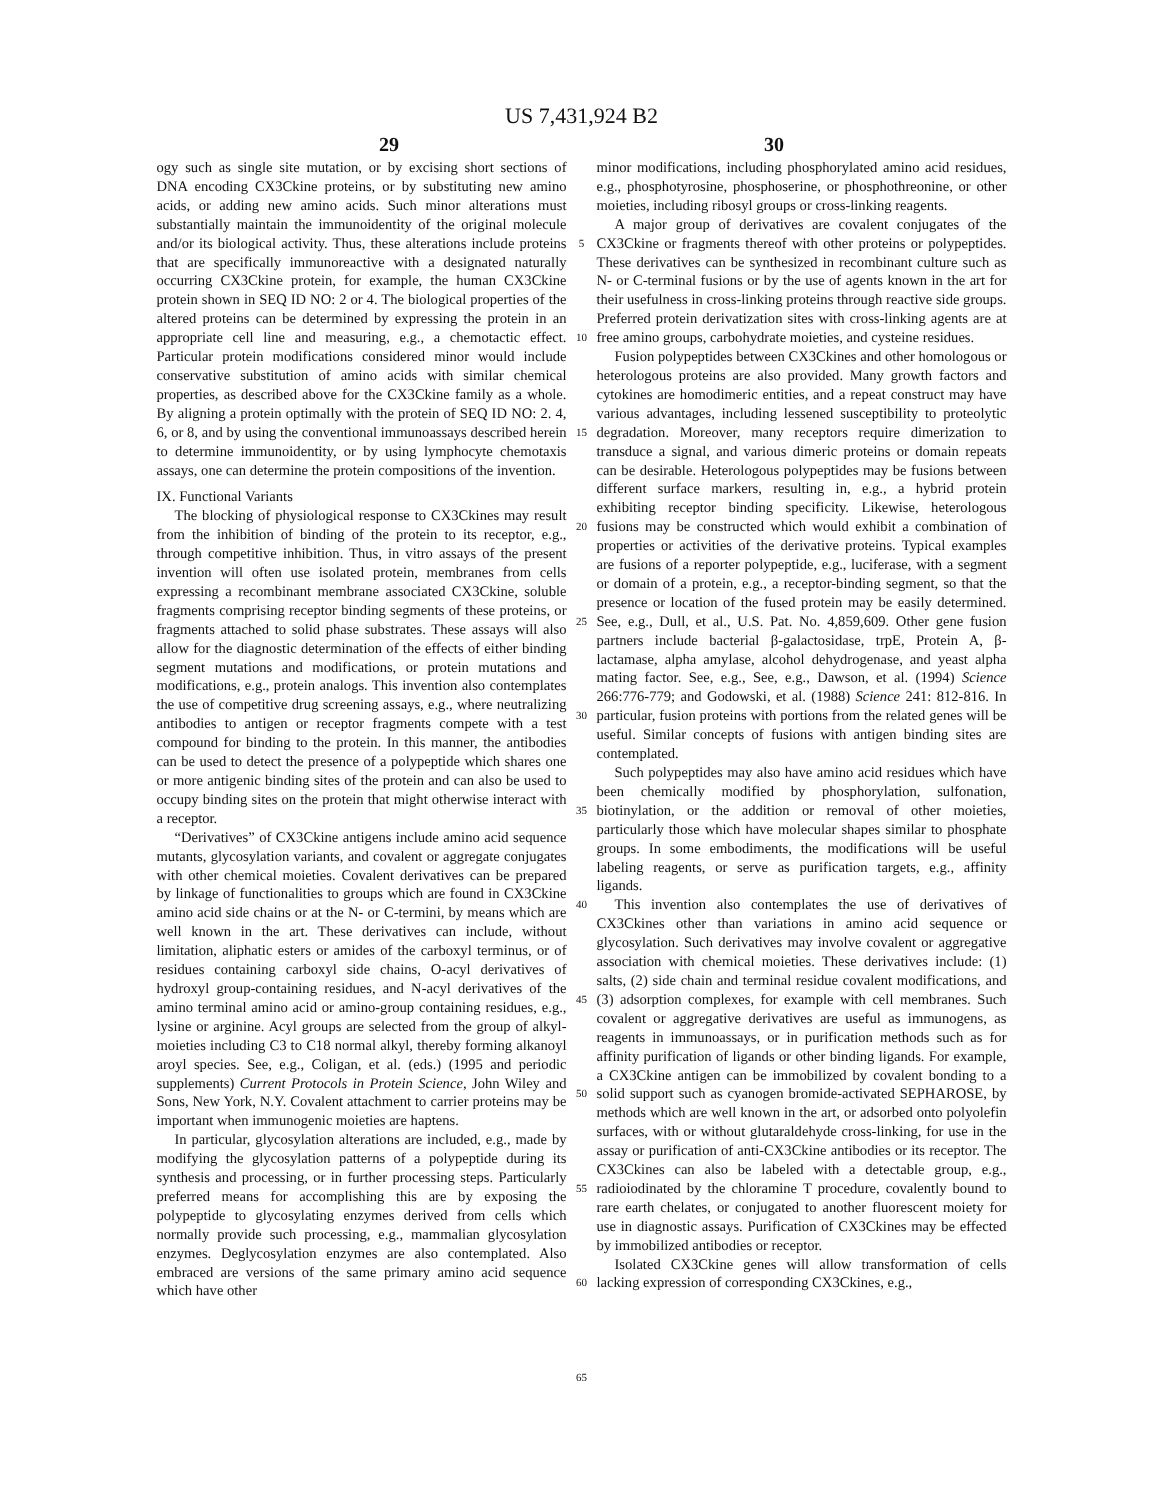US 7,431,924 B2
29 30
ogy such as single site mutation, or by excising short sections of DNA encoding CX3Ckine proteins, or by substituting new amino acids, or adding new amino acids. Such minor alterations must substantially maintain the immunoidentity of the original molecule and/or its biological activity. Thus, these alterations include proteins that are specifically immunoreactive with a designated naturally occurring CX3Ckine protein, for example, the human CX3Ckine protein shown in SEQ ID NO: 2 or 4. The biological properties of the altered proteins can be determined by expressing the protein in an appropriate cell line and measuring, e.g., a chemotactic effect. Particular protein modifications considered minor would include conservative substitution of amino acids with similar chemical properties, as described above for the CX3Ckine family as a whole. By aligning a protein optimally with the protein of SEQ ID NO: 2. 4, 6, or 8, and by using the conventional immunoassays described herein to determine immunoidentity, or by using lymphocyte chemotaxis assays, one can determine the protein compositions of the invention.
IX. Functional Variants
The blocking of physiological response to CX3Ckines may result from the inhibition of binding of the protein to its receptor, e.g., through competitive inhibition. Thus, in vitro assays of the present invention will often use isolated protein, membranes from cells expressing a recombinant membrane associated CX3Ckine, soluble fragments comprising receptor binding segments of these proteins, or fragments attached to solid phase substrates. These assays will also allow for the diagnostic determination of the effects of either binding segment mutations and modifications, or protein mutations and modifications, e.g., protein analogs. This invention also contemplates the use of competitive drug screening assays, e.g., where neutralizing antibodies to antigen or receptor fragments compete with a test compound for binding to the protein. In this manner, the antibodies can be used to detect the presence of a polypeptide which shares one or more antigenic binding sites of the protein and can also be used to occupy binding sites on the protein that might otherwise interact with a receptor.
“Derivatives” of CX3Ckine antigens include amino acid sequence mutants, glycosylation variants, and covalent or aggregate conjugates with other chemical moieties. Covalent derivatives can be prepared by linkage of functionalities to groups which are found in CX3Ckine amino acid side chains or at the N- or C-termini, by means which are well known in the art. These derivatives can include, without limitation, aliphatic esters or amides of the carboxyl terminus, or of residues containing carboxyl side chains, O-acyl derivatives of hydroxyl group-containing residues, and N-acyl derivatives of the amino terminal amino acid or amino-group containing residues, e.g., lysine or arginine. Acyl groups are selected from the group of alkyl-moieties including C3 to C18 normal alkyl, thereby forming alkanoyl aroyl species. See, e.g., Coligan, et al. (eds.) (1995 and periodic supplements) Current Protocols in Protein Science, John Wiley and Sons, New York, N.Y. Covalent attachment to carrier proteins may be important when immunogenic moieties are haptens.
In particular, glycosylation alterations are included, e.g., made by modifying the glycosylation patterns of a polypeptide during its synthesis and processing, or in further processing steps. Particularly preferred means for accomplishing this are by exposing the polypeptide to glycosylating enzymes derived from cells which normally provide such processing, e.g., mammalian glycosylation enzymes. Deglycosylation enzymes are also contemplated. Also embraced are versions of the same primary amino acid sequence which have other
5
10
15
20
25
30
35
40
45
50
55
60
65
minor modifications, including phosphorylated amino acid residues, e.g., phosphotyrosine, phosphoserine, or phosphothreonine, or other moieties, including ribosyl groups or cross-linking reagents.
A major group of derivatives are covalent conjugates of the CX3Ckine or fragments thereof with other proteins or polypeptides. These derivatives can be synthesized in recombinant culture such as N- or C-terminal fusions or by the use of agents known in the art for their usefulness in cross-linking proteins through reactive side groups. Preferred protein derivatization sites with cross-linking agents are at free amino groups, carbohydrate moieties, and cysteine residues.
Fusion polypeptides between CX3Ckines and other homologous or heterologous proteins are also provided. Many growth factors and cytokines are homodimeric entities, and a repeat construct may have various advantages, including lessened susceptibility to proteolytic degradation. Moreover, many receptors require dimerization to transduce a signal, and various dimeric proteins or domain repeats can be desirable. Heterologous polypeptides may be fusions between different surface markers, resulting in, e.g., a hybrid protein exhibiting receptor binding specificity. Likewise, heterologous fusions may be constructed which would exhibit a combination of properties or activities of the derivative proteins. Typical examples are fusions of a reporter polypeptide, e.g., luciferase, with a segment or domain of a protein, e.g., a receptor-binding segment, so that the presence or location of the fused protein may be easily determined. See, e.g., Dull, et al., U.S. Pat. No. 4,859,609. Other gene fusion partners include bacterial β-galactosidase, trpE, Protein A, β-lactamase, alpha amylase, alcohol dehydrogenase, and yeast alpha mating factor. See, e.g., See, e.g., Dawson, et al. (1994) Science 266:776-779; and Godowski, et al. (1988) Science 241: 812-816. In particular, fusion proteins with portions from the related genes will be useful. Similar concepts of fusions with antigen binding sites are contemplated.
Such polypeptides may also have amino acid residues which have been chemically modified by phosphorylation, sulfonation, biotinylation, or the addition or removal of other moieties, particularly those which have molecular shapes similar to phosphate groups. In some embodiments, the modifications will be useful labeling reagents, or serve as purification targets, e.g., affinity ligands.
This invention also contemplates the use of derivatives of CX3Ckines other than variations in amino acid sequence or glycosylation. Such derivatives may involve covalent or aggregative association with chemical moieties. These derivatives include: (1) salts, (2) side chain and terminal residue covalent modifications, and (3) adsorption complexes, for example with cell membranes. Such covalent or aggregative derivatives are useful as immunogens, as reagents in immunoassays, or in purification methods such as for affinity purification of ligands or other binding ligands. For example, a CX3Ckine antigen can be immobilized by covalent bonding to a solid support such as cyanogen bromide-activated SEPHAROSE, by methods which are well known in the art, or adsorbed onto polyolefin surfaces, with or without glutaraldehyde cross-linking, for use in the assay or purification of anti-CX3Ckine antibodies or its receptor. The CX3Ckines can also be labeled with a detectable group, e.g., radioiodinated by the chloramine T procedure, covalently bound to rare earth chelates, or conjugated to another fluorescent moiety for use in diagnostic assays. Purification of CX3Ckines may be effected by immobilized antibodies or receptor.
Isolated CX3Ckine genes will allow transformation of cells lacking expression of corresponding CX3Ckines, e.g.,